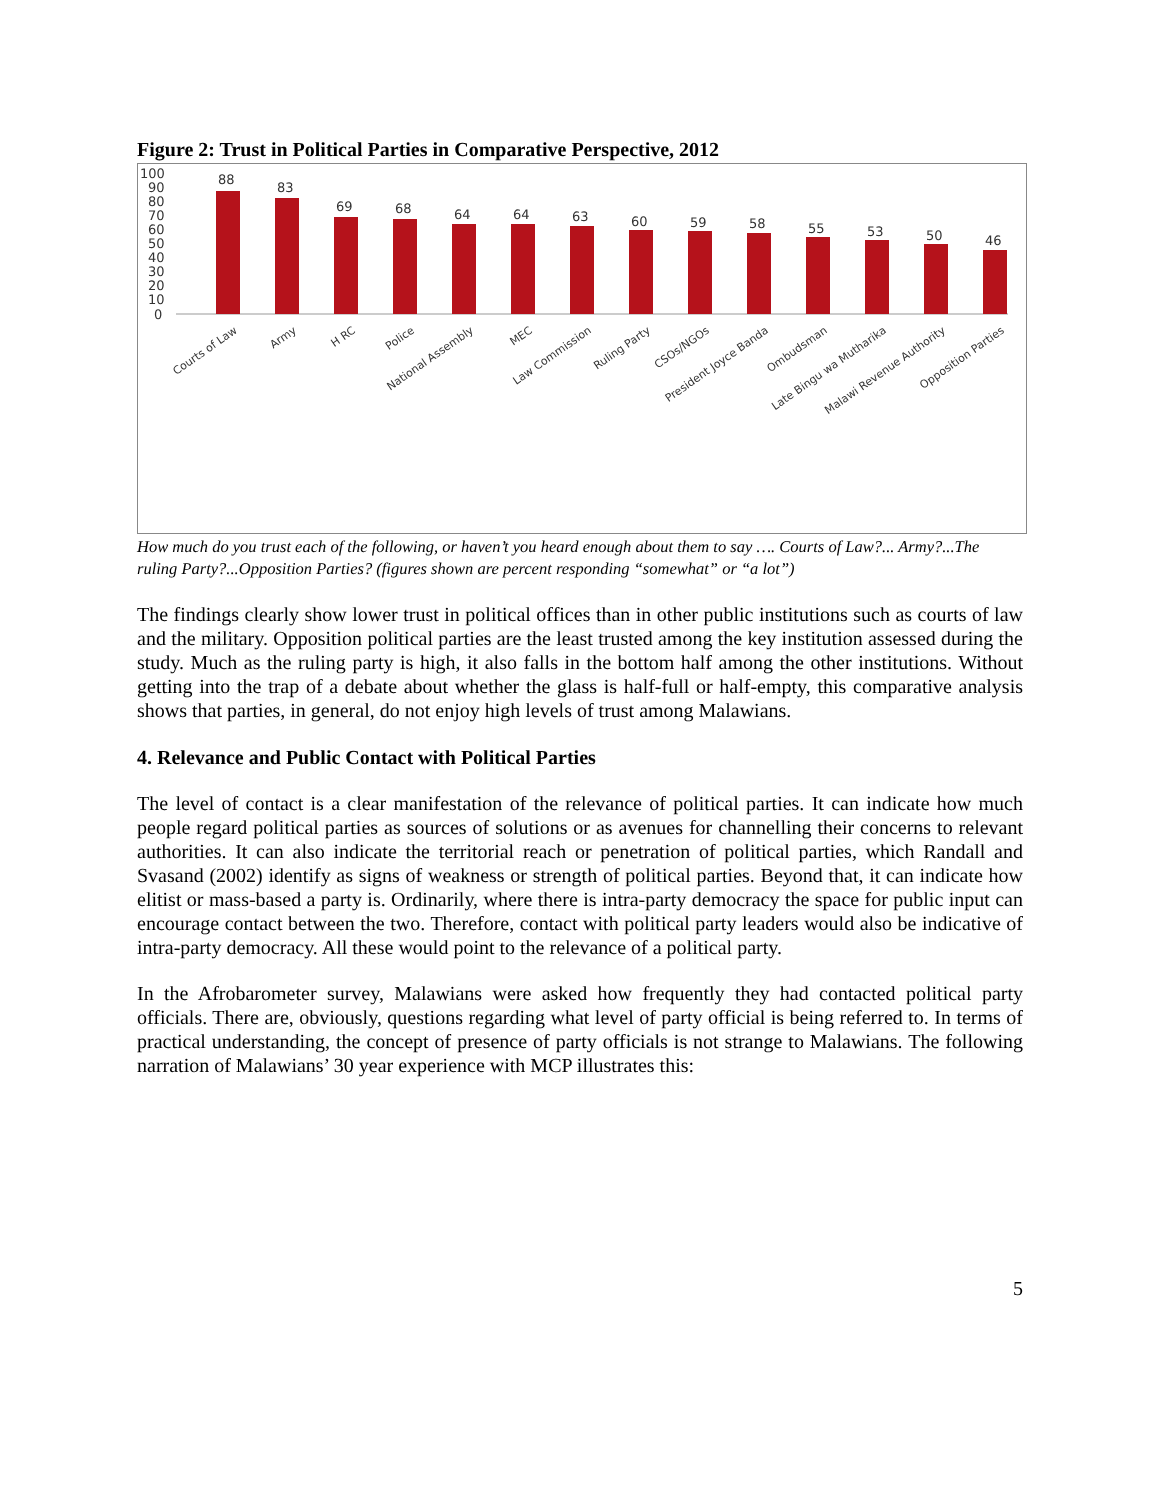Figure 2: Trust in Political Parties in Comparative Perspective, 2012
100
90
80
70
60
50
40
30
20
10
0
88
83
69
68
64
64
63
60
59
58
55
53
50
46
Courts of Law
Army
H RC
Police
National Assembly
MEC
Law Commission
Ruling Party
CSOs/NGOs
President Joyce Banda
Ombudsman
Late Bingu wa Mutharika
Malawi Revenue Authority
Opposition Parties
How much do you trust each of the following, or haven’t you heard enough about them to say …. Courts of Law?... Army?...The ruling Party?...Opposition Parties? (figures shown are percent responding “somewhat” or “a lot”)
The findings clearly show lower trust in political offices than in other public institutions such as courts of law and the military. Opposition political parties are the least trusted among the key institution assessed during the study. Much as the ruling party is high, it also falls in the bottom half among the other institutions. Without getting into the trap of a debate about whether the glass is half-full or half-empty, this comparative analysis shows that parties, in general, do not enjoy high levels of trust among Malawians.
4. Relevance and Public Contact with Political Parties
The level of contact is a clear manifestation of the relevance of political parties. It can indicate how much people regard political parties as sources of solutions or as avenues for channelling their concerns to relevant authorities. It can also indicate the territorial reach or penetration of political parties, which Randall and Svasand (2002) identify as signs of weakness or strength of political parties. Beyond that, it can indicate how elitist or mass-based a party is. Ordinarily, where there is intra-party democracy the space for public input can encourage contact between the two. Therefore, contact with political party leaders would also be indicative of intra-party democracy. All these would point to the relevance of a political party.
In the Afrobarometer survey, Malawians were asked how frequently they had contacted political party officials. There are, obviously, questions regarding what level of party official is being referred to. In terms of practical understanding, the concept of presence of party officials is not strange to Malawians. The following narration of Malawians’ 30 year experience with MCP illustrates this:
5